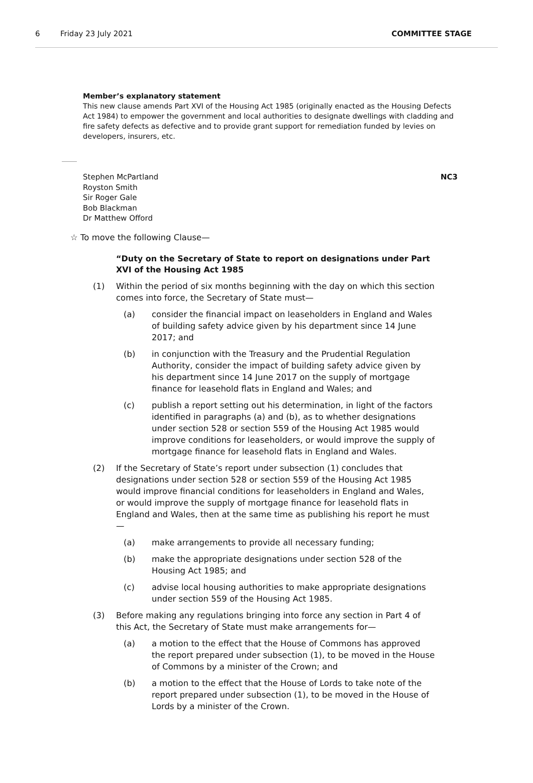6 Friday 23 July 2021 COMMITTEE STAGE
Member’s explanatory statement
This new clause amends Part XVI of the Housing Act 1985 (originally enacted as the Housing Defects Act 1984) to empower the government and local authorities to designate dwellings with cladding and fire safety defects as defective and to provide grant support for remediation funded by levies on developers, insurers, etc.
Stephen McPartland
Royston Smith
Sir Roger Gale
Bob Blackman
Dr Matthew Offord
NC3
☆ To move the following Clause—
“Duty on the Secretary of State to report on designations under Part XVI of the Housing Act 1985
(1) Within the period of six months beginning with the day on which this section comes into force, the Secretary of State must—
(a) consider the financial impact on leaseholders in England and Wales of building safety advice given by his department since 14 June 2017; and
(b) in conjunction with the Treasury and the Prudential Regulation Authority, consider the impact of building safety advice given by his department since 14 June 2017 on the supply of mortgage finance for leasehold flats in England and Wales; and
(c) publish a report setting out his determination, in light of the factors identified in paragraphs (a) and (b), as to whether designations under section 528 or section 559 of the Housing Act 1985 would improve conditions for leaseholders, or would improve the supply of mortgage finance for leasehold flats in England and Wales.
(2) If the Secretary of State’s report under subsection (1) concludes that designations under section 528 or section 559 of the Housing Act 1985 would improve financial conditions for leaseholders in England and Wales, or would improve the supply of mortgage finance for leasehold flats in England and Wales, then at the same time as publishing his report he must—
(a) make arrangements to provide all necessary funding;
(b) make the appropriate designations under section 528 of the Housing Act 1985; and
(c) advise local housing authorities to make appropriate designations under section 559 of the Housing Act 1985.
(3) Before making any regulations bringing into force any section in Part 4 of this Act, the Secretary of State must make arrangements for—
(a) a motion to the effect that the House of Commons has approved the report prepared under subsection (1), to be moved in the House of Commons by a minister of the Crown; and
(b) a motion to the effect that the House of Lords to take note of the report prepared under subsection (1), to be moved in the House of Lords by a minister of the Crown.